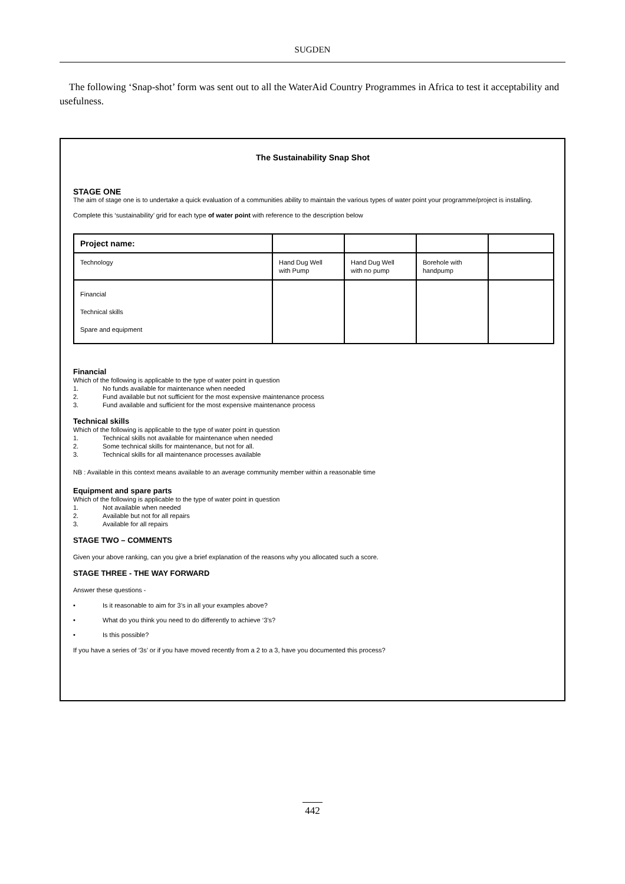SUGDEN
The following ‘Snap-shot’ form was sent out to all the WaterAid Country Programmes in Africa to test it acceptability and usefulness.
The Sustainability Snap Shot
STAGE ONE
The aim of stage one is to undertake a quick evaluation of a communities ability to maintain the various types of water point your programme/project is installing.
Complete this ‘sustainability’ grid for each type of water point with reference to the description below
| Project name: | | | | |
| Technology | Hand Dug Well with Pump | Hand Dug Well with no pump | Borehole with handpump | |
| Financial Technical skills Spare and equipment | | | | |
Financial
Which of the following is applicable to the type of water point in question
1. No funds available for maintenance when needed
2. Fund available but not sufficient for the most expensive maintenance process
3. Fund available and sufficient for the most expensive maintenance process
Technical skills
Which of the following is applicable to the type of water point in question
1. Technical skills not available for maintenance when needed
2. Some technical skills for maintenance, but not for all.
3. Technical skills for all maintenance processes available
NB : Available in this context means available to an average community member within a reasonable time
Equipment and spare parts
Which of the following is applicable to the type of water point in question
1. Not available when needed
2. Available but not for all repairs
3. Available for all repairs
STAGE TWO – COMMENTS
Given your above ranking, can you give a brief explanation of the reasons why you allocated such a score.
STAGE THREE - THE WAY FORWARD
Answer these questions -
• Is it reasonable to aim for 3’s in all your examples above?
• What do you think you need to do differently to achieve ‘3’s?
• Is this possible?
If you have a series of ‘3s’ or if you have moved recently from a 2 to a 3, have you documented this process?
442